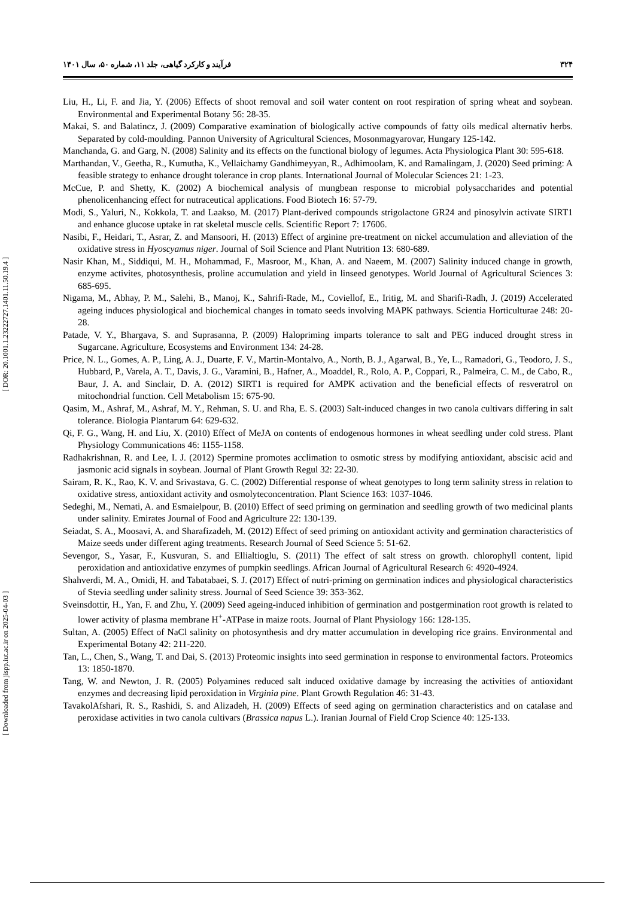۳۲۴ فرآیند و کارکرد گیاهی، جلد ۱۱، شماره ۵۰، سال ۱۴۰۱
[ Downloaded from jispp.iut.ac.ir on 2025-04-03 ] [ DOR: 20.1001.1.23222727.1401.11.50.19.4 ]
Liu, H., Li, F. and Jia, Y. (2006) Effects of shoot removal and soil water content on root respiration of spring wheat and soybean. Environmental and Experimental Botany 56: 28-35.
Makai, S. and Balatincz, J. (2009) Comparative examination of biologically active compounds of fatty oils medical alternativ herbs. Separated by cold-moulding. Pannon University of Agricultural Sciences, Mosonmagyarovar, Hungary 125-142.
Manchanda, G. and Garg, N. (2008) Salinity and its effects on the functional biology of legumes. Acta Physiologica Plant 30: 595-618.
Marthandan, V., Geetha, R., Kumutha, K., Vellaichamy Gandhimeyyan, R., Adhimoolam, K. and Ramalingam, J. (2020) Seed priming: A feasible strategy to enhance drought tolerance in crop plants. International Journal of Molecular Sciences 21: 1-23.
McCue, P. and Shetty, K. (2002) A biochemical analysis of mungbean response to microbial polysaccharides and potential phenolicenhancing effect for nutraceutical applications. Food Biotech 16: 57-79.
Modi, S., Yaluri, N., Kokkola, T. and Laakso, M. (2017) Plant-derived compounds strigolactone GR24 and pinosylvin activate SIRT1 and enhance glucose uptake in rat skeletal muscle cells. Scientific Report 7: 17606.
Nasibi, F., Heidari, T., Asrar, Z. and Mansoori, H. (2013) Effect of arginine pre-treatment on nickel accumulation and alleviation of the oxidative stress in Hyoscyamus niger. Journal of Soil Science and Plant Nutrition 13: 680-689.
Nasir Khan, M., Siddiqui, M. H., Mohammad, F., Masroor, M., Khan, A. and Naeem, M. (2007) Salinity induced change in growth, enzyme activites, photosynthesis, proline accumulation and yield in linseed genotypes. World Journal of Agricultural Sciences 3: 685-695.
Nigama, M., Abhay, P. M., Salehi, B., Manoj, K., Sahrifi-Rade, M., Coviellof, E., Iritig, M. and Sharifi-Radh, J. (2019) Accelerated ageing induces physiological and biochemical changes in tomato seeds involving MAPK pathways. Scientia Horticulturae 248: 20-28.
Patade, V. Y., Bhargava, S. and Suprasanna, P. (2009) Halopriming imparts tolerance to salt and PEG induced drought stress in Sugarcane. Agriculture, Ecosystems and Environment 134: 24-28.
Price, N. L., Gomes, A. P., Ling, A. J., Duarte, F. V., Martin-Montalvo, A., North, B. J., Agarwal, B., Ye, L., Ramadori, G., Teodoro, J. S., Hubbard, P., Varela, A. T., Davis, J. G., Varamini, B., Hafner, A., Moaddel, R., Rolo, A. P., Coppari, R., Palmeira, C. M., de Cabo, R., Baur, J. A. and Sinclair, D. A. (2012) SIRT1 is required for AMPK activation and the beneficial effects of resveratrol on mitochondrial function. Cell Metabolism 15: 675-90.
Qasim, M., Ashraf, M., Ashraf, M. Y., Rehman, S. U. and Rha, E. S. (2003) Salt-induced changes in two canola cultivars differing in salt tolerance. Biologia Plantarum 64: 629-632.
Qi, F. G., Wang, H. and Liu, X. (2010) Effect of MeJA on contents of endogenous hormones in wheat seedling under cold stress. Plant Physiology Communications 46: 1155-1158.
Radhakrishnan, R. and Lee, I. J. (2012) Spermine promotes acclimation to osmotic stress by modifying antioxidant, abscisic acid and jasmonic acid signals in soybean. Journal of Plant Growth Regul 32: 22-30.
Sairam, R. K., Rao, K. V. and Srivastava, G. C. (2002) Differential response of wheat genotypes to long term salinity stress in relation to oxidative stress, antioxidant activity and osmolyteconcentration. Plant Science 163: 1037-1046.
Sedeghi, M., Nemati, A. and Esmaielpour, B. (2010) Effect of seed priming on germination and seedling growth of two medicinal plants under salinity. Emirates Journal of Food and Agriculture 22: 130-139.
Seiadat, S. A., Moosavi, A. and Sharafizadeh, M. (2012) Effect of seed priming on antioxidant activity and germination characteristics of Maize seeds under different aging treatments. Research Journal of Seed Science 5: 51-62.
Sevengor, S., Yasar, F., Kusvuran, S. and Ellialtioglu, S. (2011) The effect of salt stress on growth. chlorophyll content, lipid peroxidation and antioxidative enzymes of pumpkin seedlings. African Journal of Agricultural Research 6: 4920-4924.
Shahverdi, M. A., Omidi, H. and Tabatabaei, S. J. (2017) Effect of nutri-priming on germination indices and physiological characteristics of Stevia seedling under salinity stress. Journal of Seed Science 39: 353-362.
Sveinsdottir, H., Yan, F. and Zhu, Y. (2009) Seed ageing-induced inhibition of germination and postgermination root growth is related to lower activity of plasma membrane H<sup>+</sup>-ATPase in maize roots. Journal of Plant Physiology 166: 128-135.
Sultan, A. (2005) Effect of NaCl salinity on photosynthesis and dry matter accumulation in developing rice grains. Environmental and Experimental Botany 42: 211-220.
Tan, L., Chen, S., Wang, T. and Dai, S. (2013) Proteomic insights into seed germination in response to environmental factors. Proteomics 13: 1850-1870.
Tang, W. and Newton, J. R. (2005) Polyamines reduced salt induced oxidative damage by increasing the activities of antioxidant enzymes and decreasing lipid peroxidation in Virginia pine. Plant Growth Regulation 46: 31-43.
TavakolAfshari, R. S., Rashidi, S. and Alizadeh, H. (2009) Effects of seed aging on germination characteristics and on catalase and peroxidase activities in two canola cultivars (Brassica napus L.). Iranian Journal of Field Crop Science 40: 125-133.